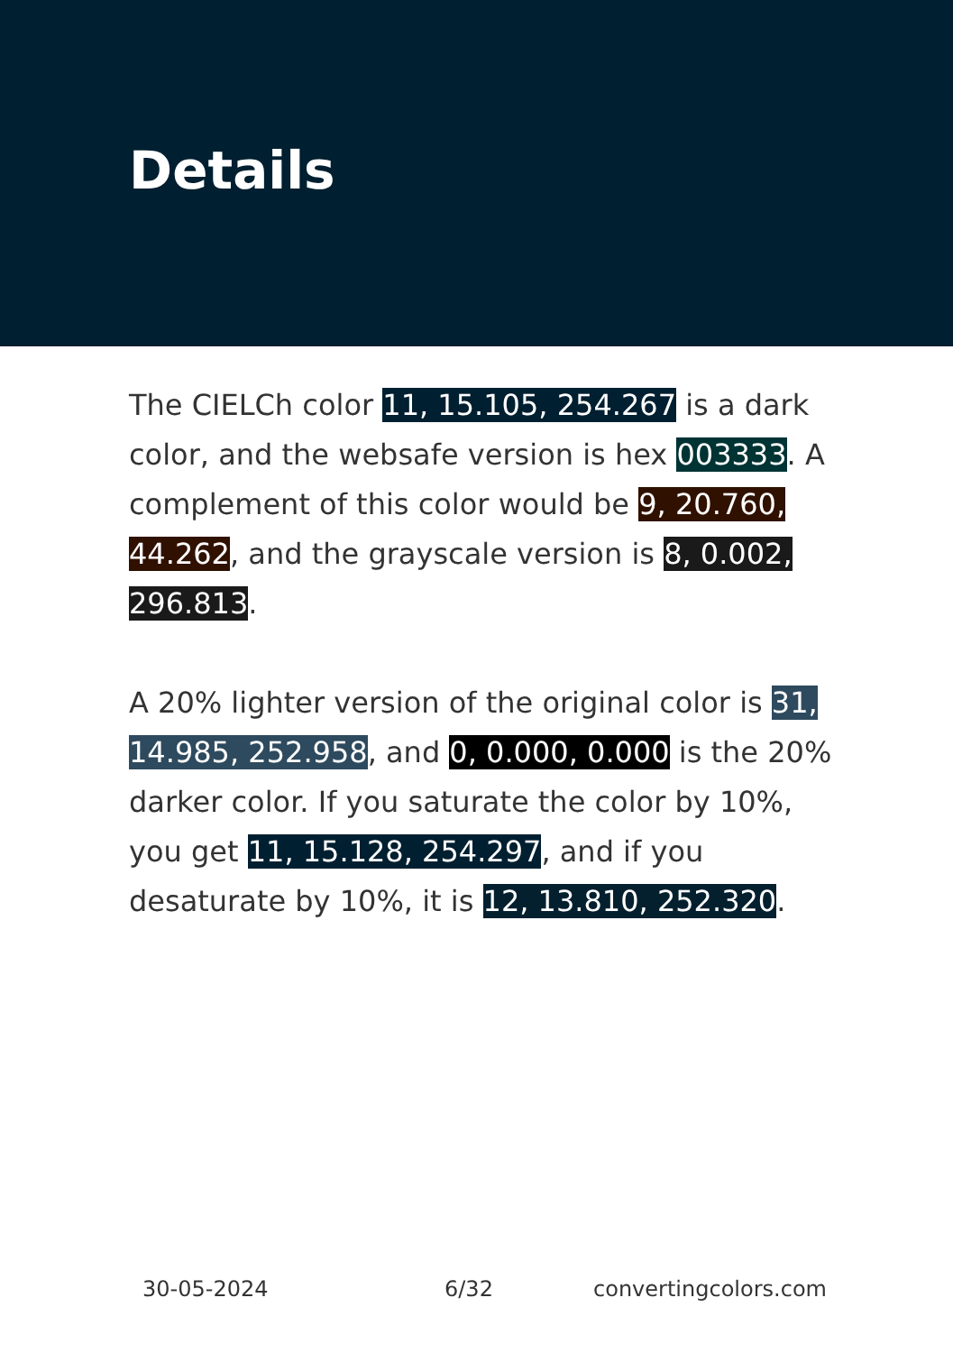Details
The CIELCh color 11, 15.105, 254.267 is a dark color, and the websafe version is hex 003333. A complement of this color would be 9, 20.760, 44.262, and the grayscale version is 8, 0.002, 296.813.
A 20% lighter version of the original color is 31, 14.985, 252.958, and 0, 0.000, 0.000 is the 20% darker color. If you saturate the color by 10%, you get 11, 15.128, 254.297, and if you desaturate by 10%, it is 12, 13.810, 252.320.
30-05-2024 6/32 convertingcolors.com